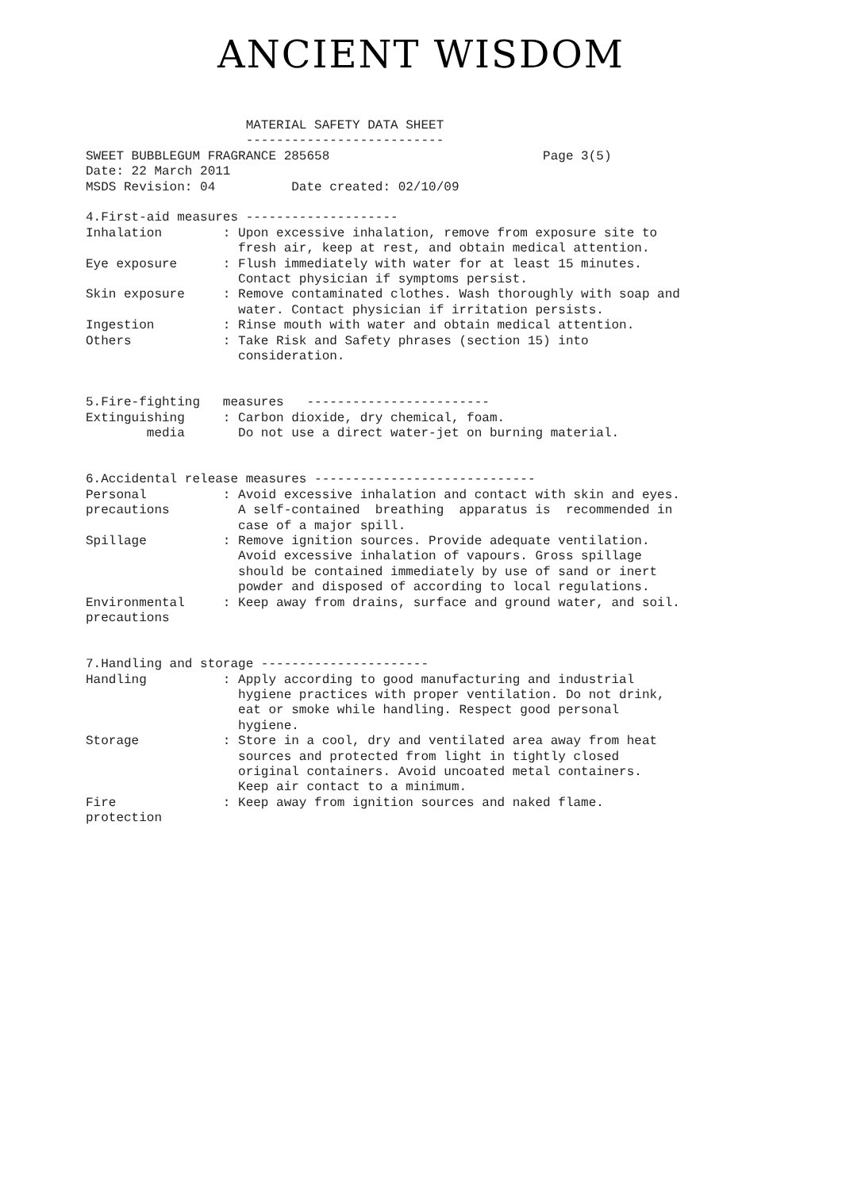ANCIENT WISDOM
                     MATERIAL SAFETY DATA SHEET
                     --------------------------
SWEET BUBBLEGUM FRAGRANCE 285658                            Page 3(5)
Date: 22 March 2011
MSDS Revision: 04          Date created: 02/10/09

4.First-aid measures --------------------
Inhalation        : Upon excessive inhalation, remove from exposure site to
                    fresh air, keep at rest, and obtain medical attention.
Eye exposure      : Flush immediately with water for at least 15 minutes.
                    Contact physician if symptoms persist.
Skin exposure     : Remove contaminated clothes. Wash thoroughly with soap and
                    water. Contact physician if irritation persists.
Ingestion         : Rinse mouth with water and obtain medical attention.
Others            : Take Risk and Safety phrases (section 15) into
                    consideration.


5.Fire-fighting   measures   ------------------------
Extinguishing     : Carbon dioxide, dry chemical, foam.
        media       Do not use a direct water-jet on burning material.


6.Accidental release measures -----------------------------
Personal          : Avoid excessive inhalation and contact with skin and eyes.
precautions         A self-contained  breathing  apparatus is  recommended in
                    case of a major spill.
Spillage          : Remove ignition sources. Provide adequate ventilation.
                    Avoid excessive inhalation of vapours. Gross spillage
                    should be contained immediately by use of sand or inert
                    powder and disposed of according to local regulations.
Environmental     : Keep away from drains, surface and ground water, and soil.
precautions


7.Handling and storage ----------------------
Handling          : Apply according to good manufacturing and industrial
                    hygiene practices with proper ventilation. Do not drink,
                    eat or smoke while handling. Respect good personal
                    hygiene.
Storage           : Store in a cool, dry and ventilated area away from heat
                    sources and protected from light in tightly closed
                    original containers. Avoid uncoated metal containers.
                    Keep air contact to a minimum.
Fire              : Keep away from ignition sources and naked flame.
protection